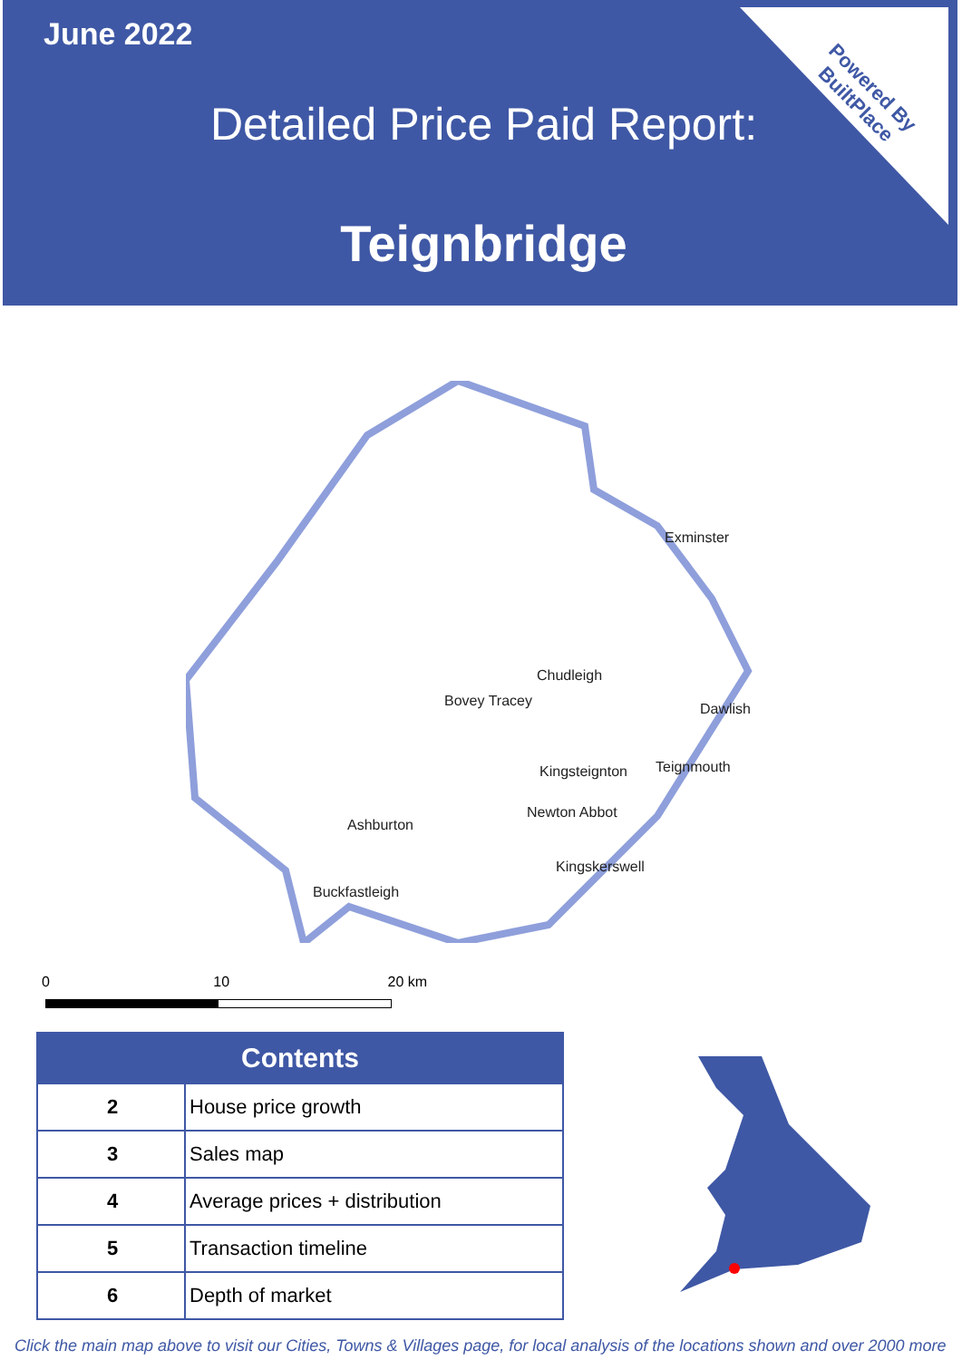June 2022
Detailed Price Paid Report:
Teignbridge
Powered By
BuiltPlace
Exminster
Chudleigh
Bovey Tracey Dawlish
Kingsteignton Teignmouth
Newton Abbot
Ashburton
Kingskerswell
Buckfastleigh
0 10 20 km
| Contents | |
| --- | --- |
| 2 | House price growth |
| 3 | Sales map |
| 4 | Average prices + distribution |
| 5 | Transaction timeline |
| 6 | Depth of market |
Click the main map above to visit our Cities, Towns & Villages page, for local analysis of the locations shown and over 2000 more